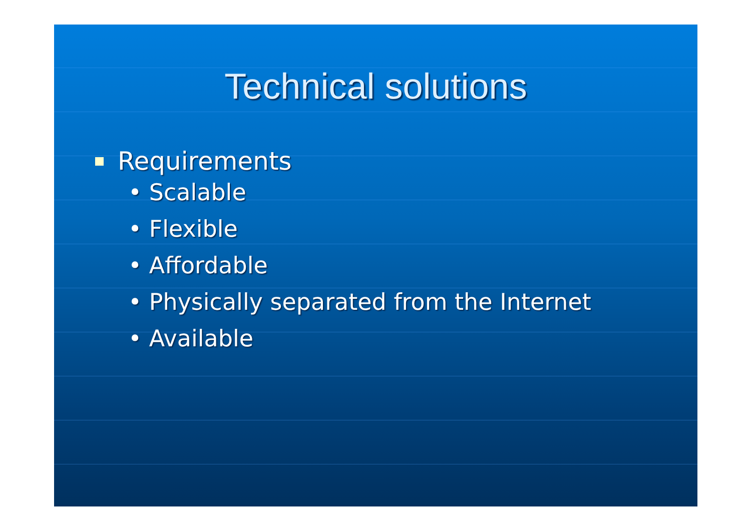Technical solutions
Requirements
• Scalable
• Flexible
• Affordable
• Physically separated from the Internet
• Available